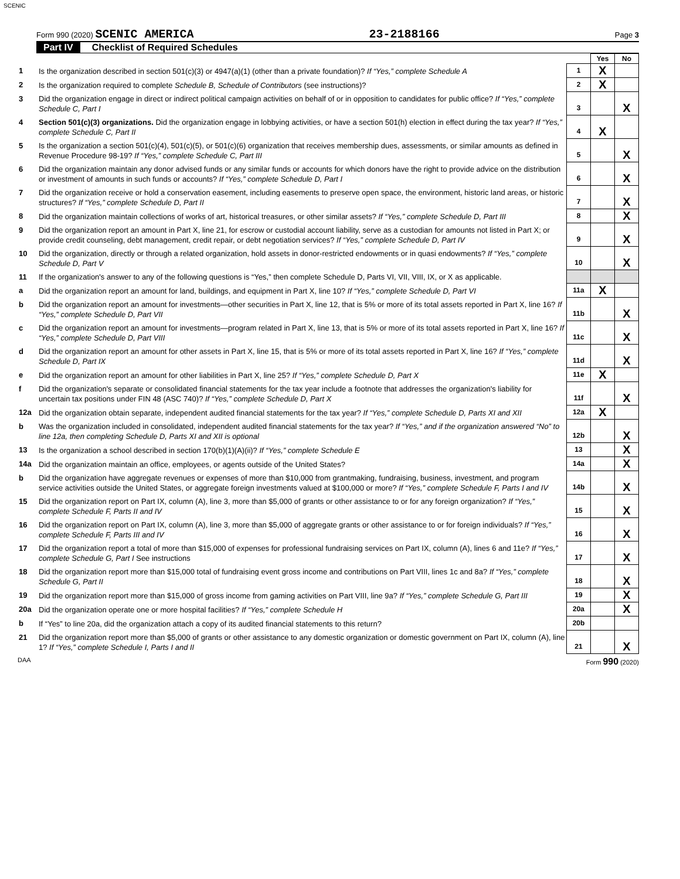SCENIC
Form 990 (2020) SCENIC AMERICA 23-2188166 Page 3
Part IV Checklist of Required Schedules
| | | | Yes | No |
| 1 | Is the organization described in section 501(c)(3) or 4947(a)(1) (other than a private foundation)? If “Yes,” complete Schedule A | 1 | X | |
| 2 | Is the organization required to complete Schedule B, Schedule of Contributors (see instructions)? | 2 | X | |
| 3 | Did the organization engage in direct or indirect political campaign activities on behalf of or in opposition to candidates for public office? If “Yes,” complete Schedule C, Part I | 3 | | X |
| 4 | Section 501(c)(3) organizations. Did the organization engage in lobbying activities, or have a section 501(h) election in effect during the tax year? If “Yes,” complete Schedule C, Part II | 4 | X | |
| 5 | Is the organization a section 501(c)(4), 501(c)(5), or 501(c)(6) organization that receives membership dues, assessments, or similar amounts as defined in Revenue Procedure 98-19? If “Yes,” complete Schedule C, Part III | 5 | | X |
| 6 | Did the organization maintain any donor advised funds or any similar funds or accounts for which donors have the right to provide advice on the distribution or investment of amounts in such funds or accounts? If “Yes,” complete Schedule D, Part I | 6 | | X |
| 7 | Did the organization receive or hold a conservation easement, including easements to preserve open space, the environment, historic land areas, or historic structures? If “Yes,” complete Schedule D, Part II | 7 | | X |
| 8 | Did the organization maintain collections of works of art, historical treasures, or other similar assets? If “Yes,” complete Schedule D, Part III | 8 | | X |
| 9 | Did the organization report an amount in Part X, line 21, for escrow or custodial account liability, serve as a custodian for amounts not listed in Part X; or provide credit counseling, debt management, credit repair, or debt negotiation services? If “Yes,” complete Schedule D, Part IV | 9 | | X |
| 10 | Did the organization, directly or through a related organization, hold assets in donor-restricted endowments or in quasi endowments? If “Yes,” complete Schedule D, Part V | 10 | | X |
| 11 | If the organization's answer to any of the following questions is “Yes,” then complete Schedule D, Parts VI, VII, VIII, IX, or X as applicable. | | | |
| a | Did the organization report an amount for land, buildings, and equipment in Part X, line 10? If “Yes,” complete Schedule D, Part VI | 11a | X | |
| b | Did the organization report an amount for investments—other securities in Part X, line 12, that is 5% or more of its total assets reported in Part X, line 16? If “Yes,” complete Schedule D, Part VII | 11b | | X |
| c | Did the organization report an amount for investments—program related in Part X, line 13, that is 5% or more of its total assets reported in Part X, line 16? If “Yes,” complete Schedule D, Part VIII | 11c | | X |
| d | Did the organization report an amount for other assets in Part X, line 15, that is 5% or more of its total assets reported in Part X, line 16? If “Yes,” complete Schedule D, Part IX | 11d | | X |
| e | Did the organization report an amount for other liabilities in Part X, line 25? If “Yes,” complete Schedule D, Part X | 11e | X | |
| f | Did the organization's separate or consolidated financial statements for the tax year include a footnote that addresses the organization's liability for uncertain tax positions under FIN 48 (ASC 740)? If “Yes,” complete Schedule D, Part X | 11f | | X |
| 12a | Did the organization obtain separate, independent audited financial statements for the tax year? If “Yes,” complete Schedule D, Parts XI and XII | 12a | X | |
| b | Was the organization included in consolidated, independent audited financial statements for the tax year? If “Yes,” and if the organization answered “No” to line 12a, then completing Schedule D, Parts XI and XII is optional | 12b | | X |
| 13 | Is the organization a school described in section 170(b)(1)(A)(ii)? If “Yes,” complete Schedule E | 13 | | X |
| 14a | Did the organization maintain an office, employees, or agents outside of the United States? | 14a | | X |
| b | Did the organization have aggregate revenues or expenses of more than $10,000 from grantmaking, fundraising, business, investment, and program service activities outside the United States, or aggregate foreign investments valued at $100,000 or more? If “Yes,” complete Schedule F, Parts I and IV | 14b | | X |
| 15 | Did the organization report on Part IX, column (A), line 3, more than $5,000 of grants or other assistance to or for any foreign organization? If “Yes,” complete Schedule F, Parts II and IV | 15 | | X |
| 16 | Did the organization report on Part IX, column (A), line 3, more than $5,000 of aggregate grants or other assistance to or for foreign individuals? If “Yes,” complete Schedule F, Parts III and IV | 16 | | X |
| 17 | Did the organization report a total of more than $15,000 of expenses for professional fundraising services on Part IX, column (A), lines 6 and 11e? If “Yes,” complete Schedule G, Part I See instructions | 17 | | X |
| 18 | Did the organization report more than $15,000 total of fundraising event gross income and contributions on Part VIII, lines 1c and 8a? If “Yes,” complete Schedule G, Part II | 18 | | X |
| 19 | Did the organization report more than $15,000 of gross income from gaming activities on Part VIII, line 9a? If “Yes,” complete Schedule G, Part III | 19 | | X |
| 20a | Did the organization operate one or more hospital facilities? If “Yes,” complete Schedule H | 20a | | X |
| b | If “Yes” to line 20a, did the organization attach a copy of its audited financial statements to this return? | 20b | | |
| 21 | Did the organization report more than $5,000 of grants or other assistance to any domestic organization or domestic government on Part IX, column (A), line 1? If “Yes,” complete Schedule I, Parts I and II | 21 | | X |
DAA Form 990 (2020)